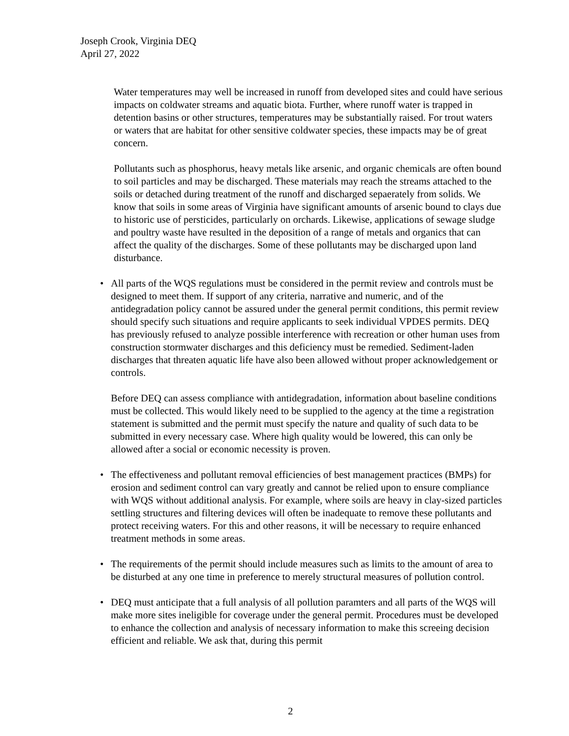Joseph Crook, Virginia DEQ
April 27, 2022
Water temperatures may well be increased in runoff from developed sites and could have serious impacts on coldwater streams and aquatic biota. Further, where runoff water is trapped in detention basins or other structures, temperatures may be substantially raised. For trout waters or waters that are habitat for other sensitive coldwater species, these impacts may be of great concern.
Pollutants such as phosphorus, heavy metals like arsenic, and organic chemicals are often bound to soil particles and may be discharged. These materials may reach the streams attached to the soils or detached during treatment of the runoff and discharged sepaerately from solids. We know that soils in some areas of Virginia have significant amounts of arsenic bound to clays due to historic use of persticides, particularly on orchards. Likewise, applications of sewage sludge and poultry waste have resulted in the deposition of a range of metals and organics that can affect the quality of the discharges. Some of these pollutants may be discharged upon land disturbance.
• All parts of the WQS regulations must be considered in the permit review and controls must be designed to meet them. If support of any criteria, narrative and numeric, and of the antidegradation policy cannot be assured under the general permit conditions, this permit review should specify such situations and require applicants to seek individual VPDES permits. DEQ has previously refused to analyze possible interference with recreation or other human uses from construction stormwater discharges and this deficiency must be remedied. Sediment-laden discharges that threaten aquatic life have also been allowed without proper acknowledgement or controls.
Before DEQ can assess compliance with antidegradation, information about baseline conditions must be collected. This would likely need to be supplied to the agency at the time a registration statement is submitted and the permit must specify the nature and quality of such data to be submitted in every necessary case. Where high quality would be lowered, this can only be allowed after a social or economic necessity is proven.
• The effectiveness and pollutant removal efficiencies of best management practices (BMPs) for erosion and sediment control can vary greatly and cannot be relied upon to ensure compliance with WQS without additional analysis. For example, where soils are heavy in clay-sized particles settling structures and filtering devices will often be inadequate to remove these pollutants and protect receiving waters. For this and other reasons, it will be necessary to require enhanced treatment methods in some areas.
• The requirements of the permit should include measures such as limits to the amount of area to be disturbed at any one time in preference to merely structural measures of pollution control.
• DEQ must anticipate that a full analysis of all pollution paramters and all parts of the WQS will make more sites ineligible for coverage under the general permit. Procedures must be developed to enhance the collection and analysis of necessary information to make this screeing decision efficient and reliable. We ask that, during this permit
2